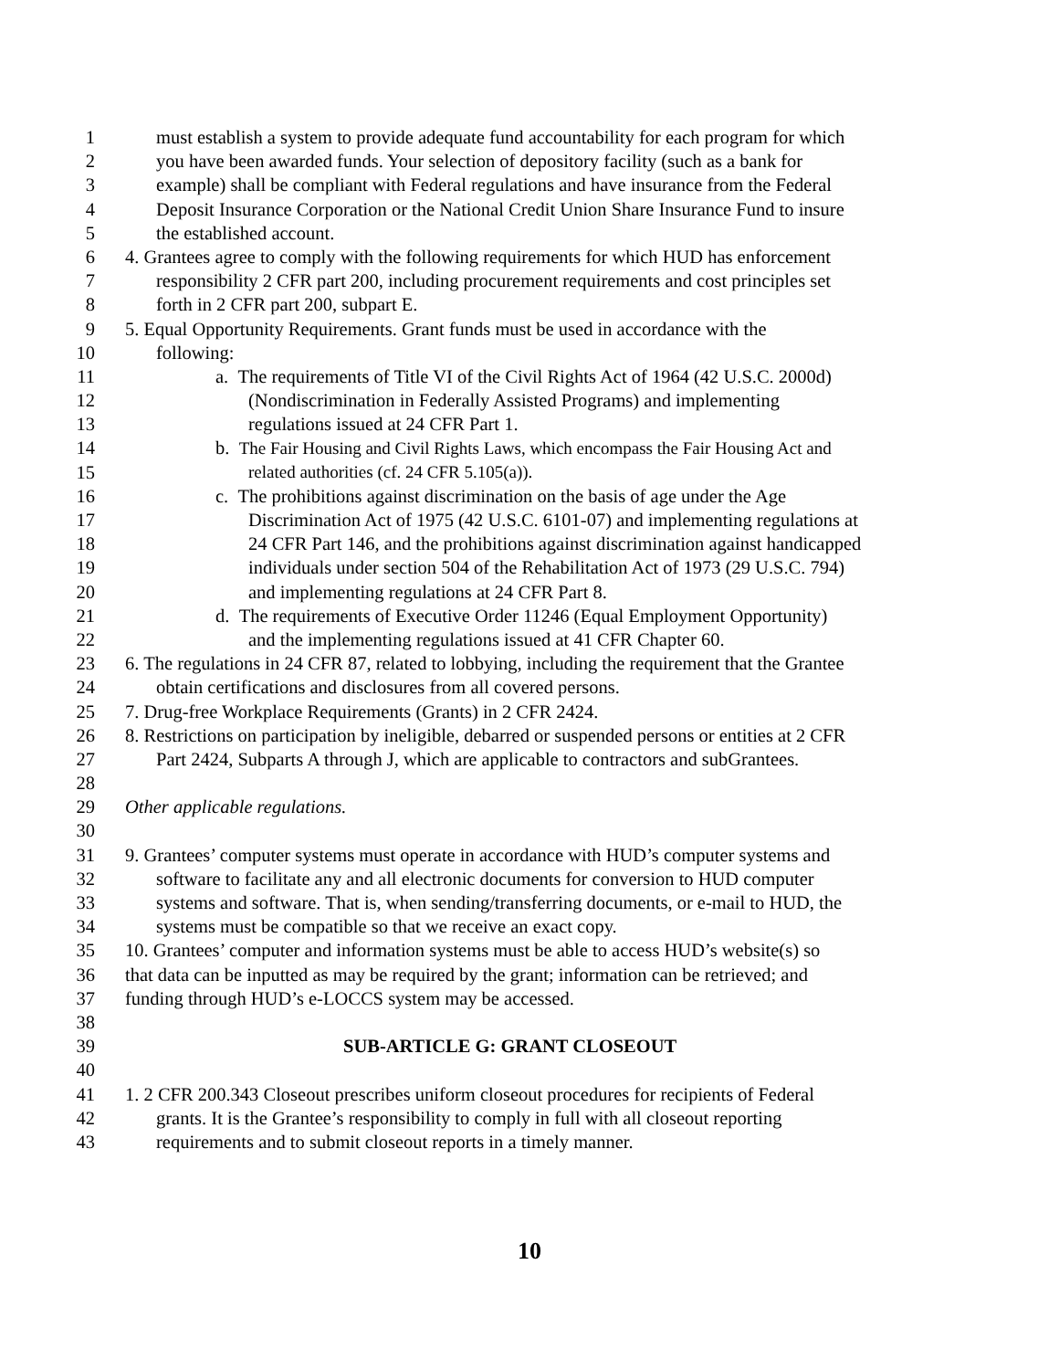1 must establish a system to provide adequate fund accountability for each program for which
2 you have been awarded funds. Your selection of depository facility (such as a bank for
3 example) shall be compliant with Federal regulations and have insurance from the Federal
4 Deposit Insurance Corporation or the National Credit Union Share Insurance Fund to insure
5 the established account.
6 4. Grantees agree to comply with the following requirements for which HUD has enforcement
7 responsibility 2 CFR part 200, including procurement requirements and cost principles set
8 forth in 2 CFR part 200, subpart E.
9 5. Equal Opportunity Requirements. Grant funds must be used in accordance with the
10 following:
11 a. The requirements of Title VI of the Civil Rights Act of 1964 (42 U.S.C. 2000d)
12 (Nondiscrimination in Federally Assisted Programs) and implementing
13 regulations issued at 24 CFR Part 1.
14 b. The Fair Housing and Civil Rights Laws, which encompass the Fair Housing Act and
15 related authorities (cf. 24 CFR 5.105(a)).
16 c. The prohibitions against discrimination on the basis of age under the Age
17 Discrimination Act of 1975 (42 U.S.C. 6101-07) and implementing regulations at
18 24 CFR Part 146, and the prohibitions against discrimination against handicapped
19 individuals under section 504 of the Rehabilitation Act of 1973 (29 U.S.C. 794)
20 and implementing regulations at 24 CFR Part 8.
21 d. The requirements of Executive Order 11246 (Equal Employment Opportunity)
22 and the implementing regulations issued at 41 CFR Chapter 60.
23 6. The regulations in 24 CFR 87, related to lobbying, including the requirement that the Grantee
24 obtain certifications and disclosures from all covered persons.
25 7. Drug-free Workplace Requirements (Grants) in 2 CFR 2424.
26 8. Restrictions on participation by ineligible, debarred or suspended persons or entities at 2 CFR
27 Part 2424, Subparts A through J, which are applicable to contractors and subGrantees.
28
29 Other applicable regulations.
30
31 9. Grantees’ computer systems must operate in accordance with HUD’s computer systems and
32 software to facilitate any and all electronic documents for conversion to HUD computer
33 systems and software. That is, when sending/transferring documents, or e-mail to HUD, the
34 systems must be compatible so that we receive an exact copy.
35 10. Grantees’ computer and information systems must be able to access HUD’s website(s) so
36 that data can be inputted as may be required by the grant; information can be retrieved; and
37 funding through HUD’s e-LOCCS system may be accessed.
38
39 SUB-ARTICLE G: GRANT CLOSEOUT
40
41 1. 2 CFR 200.343 Closeout prescribes uniform closeout procedures for recipients of Federal
42 grants. It is the Grantee’s responsibility to comply in full with all closeout reporting
43 requirements and to submit closeout reports in a timely manner.
10